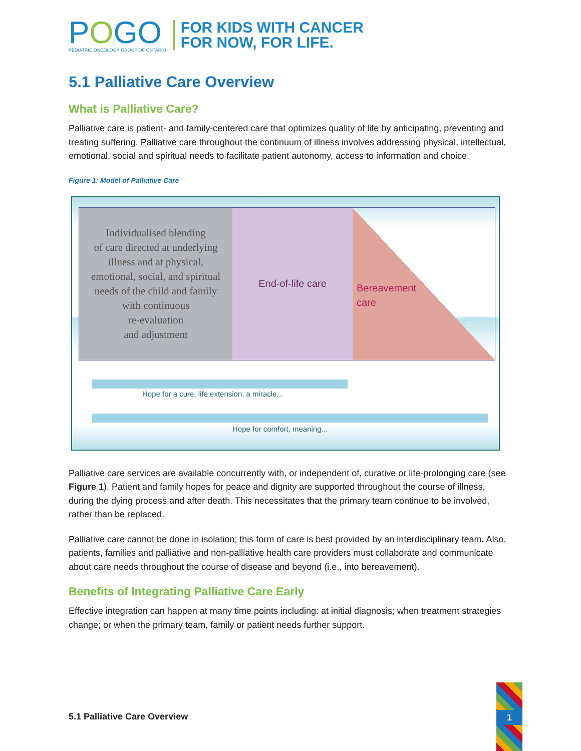POGO
PEDIATRIC ONCOLOGY GROUP OF ONTARIO
FOR KIDS WITH CANCER
FOR NOW, FOR LIFE.
5.1 Palliative Care Overview
What is Palliative Care?
Palliative care is patient- and family-centered care that optimizes quality of life by anticipating, preventing and treating suffering. Palliative care throughout the continuum of illness involves addressing physical, intellectual, emotional, social and spiritual needs to facilitate patient autonomy, access to information and choice.
Figure 1: Model of Palliative Care
Individualised blending
of care directed at underlying
illness and at physical,
emotional, social, and spiritual
needs of the child and family
with continuous
re-evaluation
and adjustment
End-of-life care
Bereavement
care
Hope for a cure, life extension, a miracle...
Hope for comfort, meaning...
Palliative care services are available concurrently with, or independent of, curative or life-prolonging care (see Figure 1). Patient and family hopes for peace and dignity are supported throughout the course of illness, during the dying process and after death. This necessitates that the primary team continue to be involved, rather than be replaced.
Palliative care cannot be done in isolation; this form of care is best provided by an interdisciplinary team. Also, patients, families and palliative and non-palliative health care providers must collaborate and communicate about care needs throughout the course of disease and beyond (i.e., into bereavement).
Benefits of Integrating Palliative Care Early
Effective integration can happen at many time points including: at initial diagnosis; when treatment strategies change; or when the primary team, family or patient needs further support.
5.1 Palliative Care Overview
1